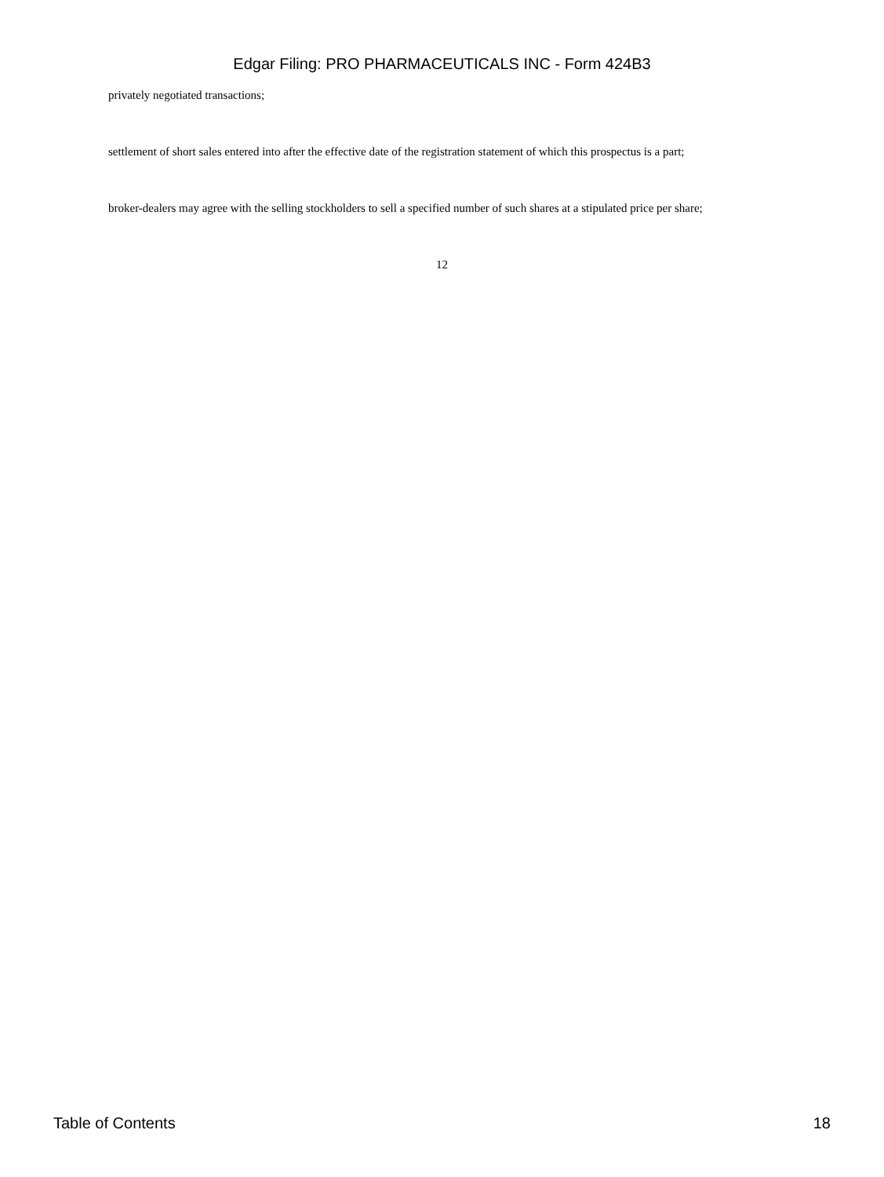Edgar Filing: PRO PHARMACEUTICALS INC - Form 424B3
privately negotiated transactions;
settlement of short sales entered into after the effective date of the registration statement of which this prospectus is a part;
broker-dealers may agree with the selling stockholders to sell a specified number of such shares at a stipulated price per share;
12
Table of Contents 18